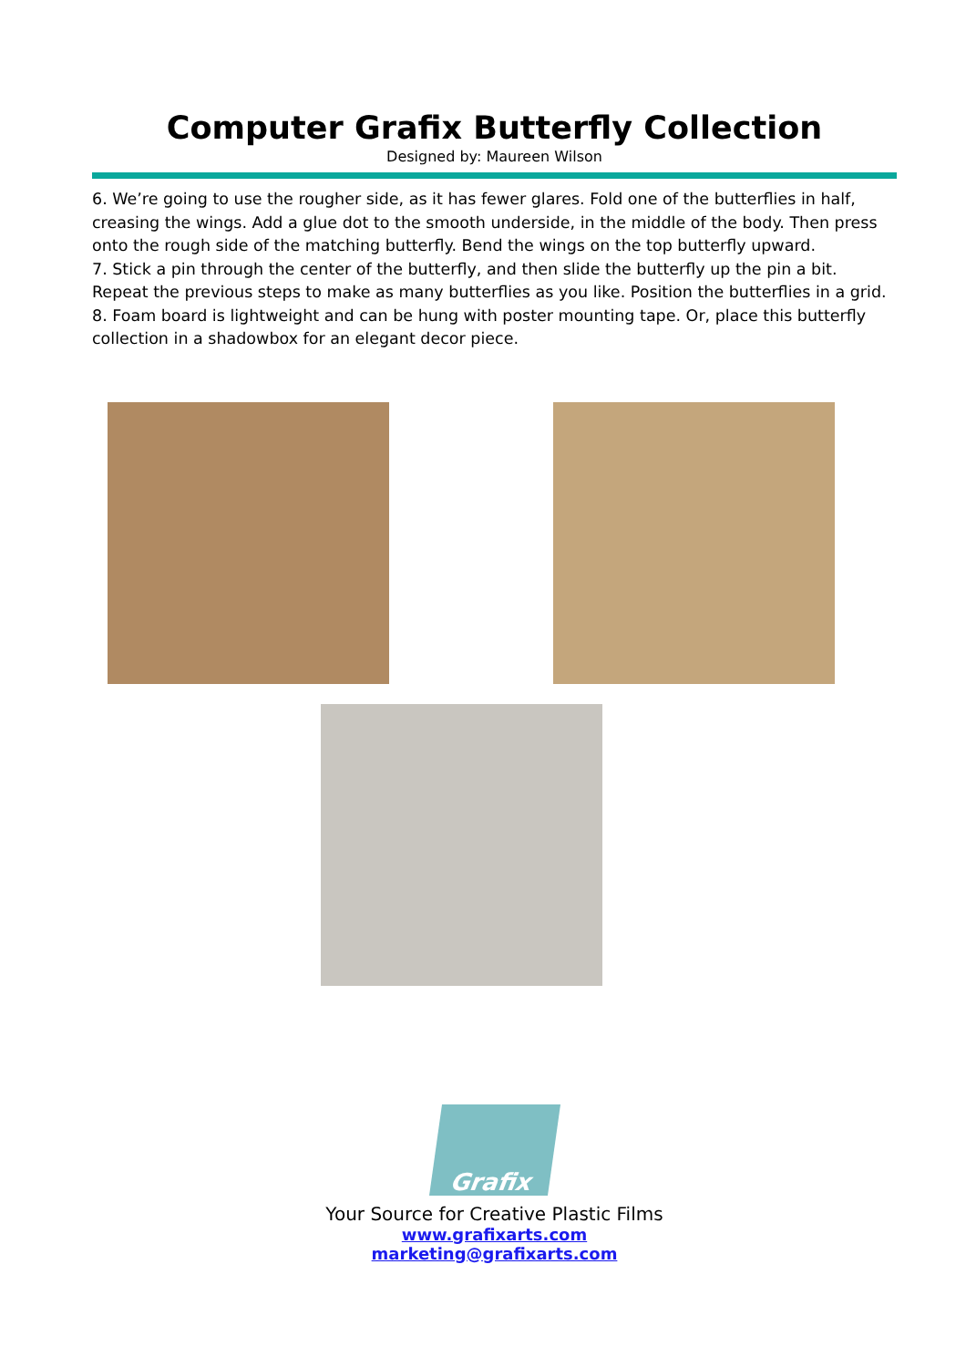Computer Grafix Butterfly Collection
Designed by: Maureen Wilson
6. We’re going to use the rougher side, as it has fewer glares. Fold one of the butterflies in half, creasing the wings. Add a glue dot to the smooth underside, in the middle of the body. Then press onto the rough side of the matching butterfly. Bend the wings on the top butterfly upward.
7. Stick a pin through the center of the butterfly, and then slide the butterfly up the pin a bit. Repeat the previous steps to make as many butterflies as you like. Position the butterflies in a grid.
8. Foam board is lightweight and can be hung with poster mounting tape. Or, place this butterfly collection in a shadowbox for an elegant decor piece.
Grafix
Your Source for Creative Plastic Films
www.grafixarts.com
marketing@grafixarts.com